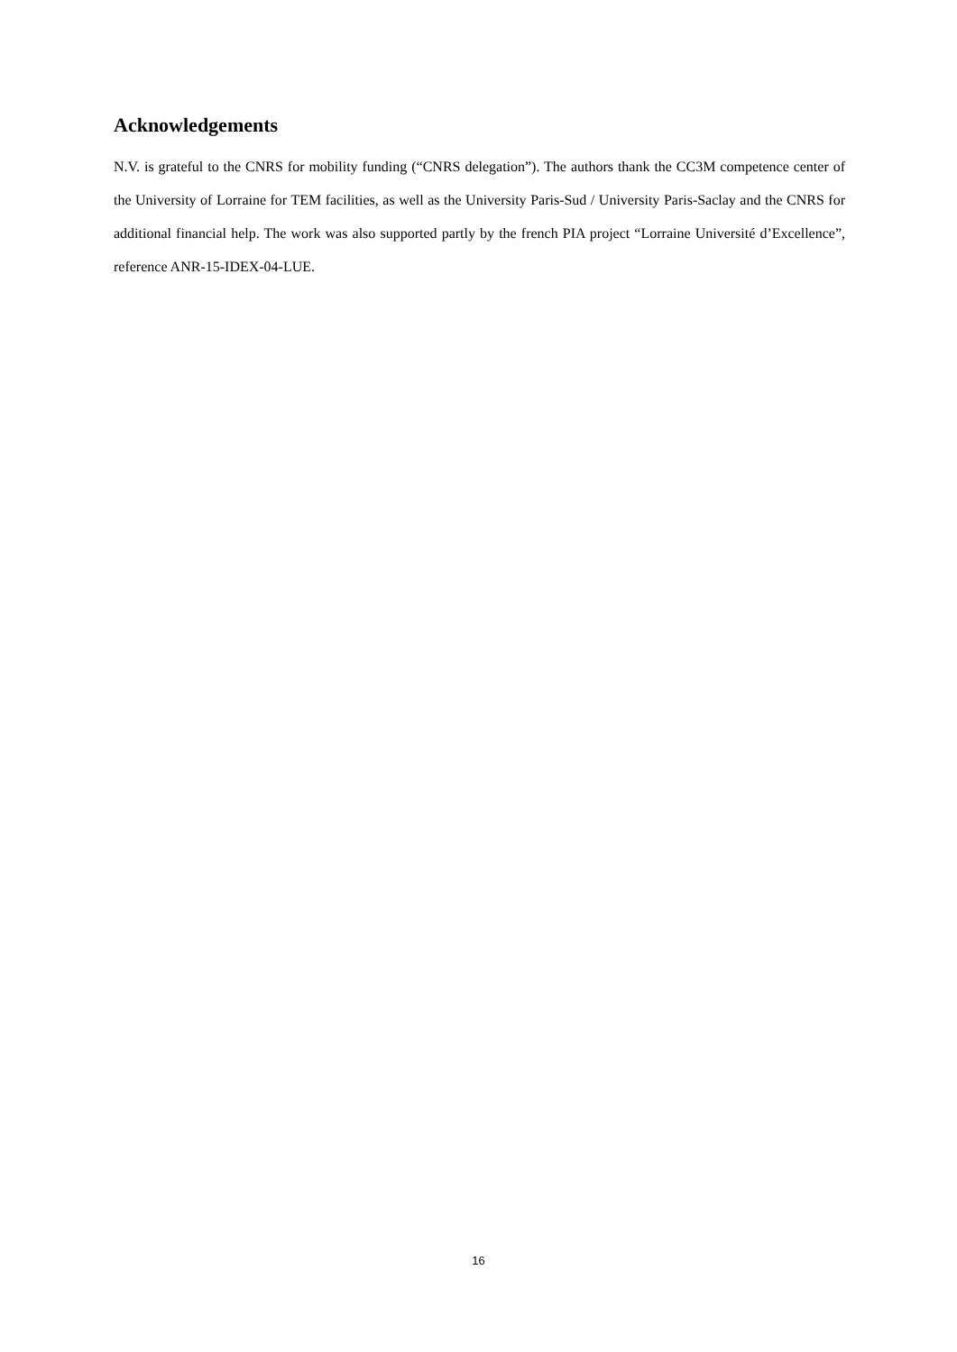Acknowledgements
N.V. is grateful to the CNRS for mobility funding (“CNRS delegation”). The authors thank the CC3M competence center of the University of Lorraine for TEM facilities, as well as the University Paris-Sud / University Paris-Saclay and the CNRS for additional financial help. The work was also supported partly by the french PIA project “Lorraine Université d’Excellence”, reference ANR-15-IDEX-04-LUE.
16